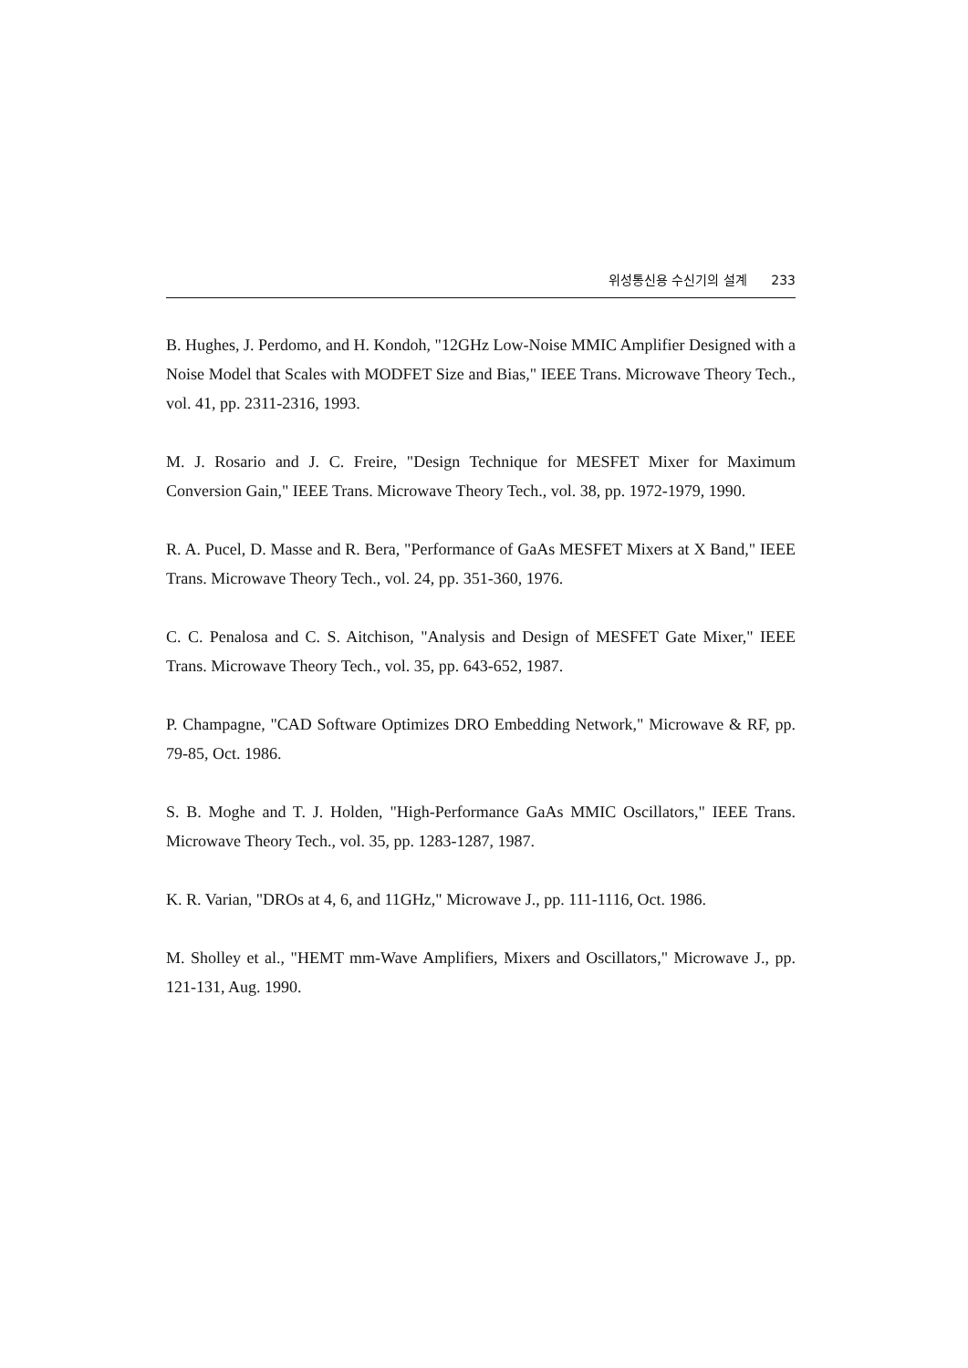위성통신용 수신기의 설계 233
B. Hughes, J. Perdomo, and H. Kondoh, "12GHz Low-Noise MMIC Amplifier Designed with a Noise Model that Scales with MODFET Size and Bias," IEEE Trans. Microwave Theory Tech., vol. 41, pp. 2311-2316, 1993.
M. J. Rosario and J. C. Freire, "Design Technique for MESFET Mixer for Maximum Conversion Gain," IEEE Trans. Microwave Theory Tech., vol. 38, pp. 1972-1979, 1990.
R. A. Pucel, D. Masse and R. Bera, "Performance of GaAs MESFET Mixers at X Band," IEEE Trans. Microwave Theory Tech., vol. 24, pp. 351-360, 1976.
C. C. Penalosa and C. S. Aitchison, "Analysis and Design of MESFET Gate Mixer," IEEE Trans. Microwave Theory Tech., vol. 35, pp. 643-652, 1987.
P. Champagne, "CAD Software Optimizes DRO Embedding Network," Microwave & RF, pp. 79-85, Oct. 1986.
S. B. Moghe and T. J. Holden, "High-Performance GaAs MMIC Oscillators," IEEE Trans. Microwave Theory Tech., vol. 35, pp. 1283-1287, 1987.
K. R. Varian, "DROs at 4, 6, and 11GHz," Microwave J., pp. 111-1116, Oct. 1986.
M. Sholley et al., "HEMT mm-Wave Amplifiers, Mixers and Oscillators," Microwave J., pp. 121-131, Aug. 1990.